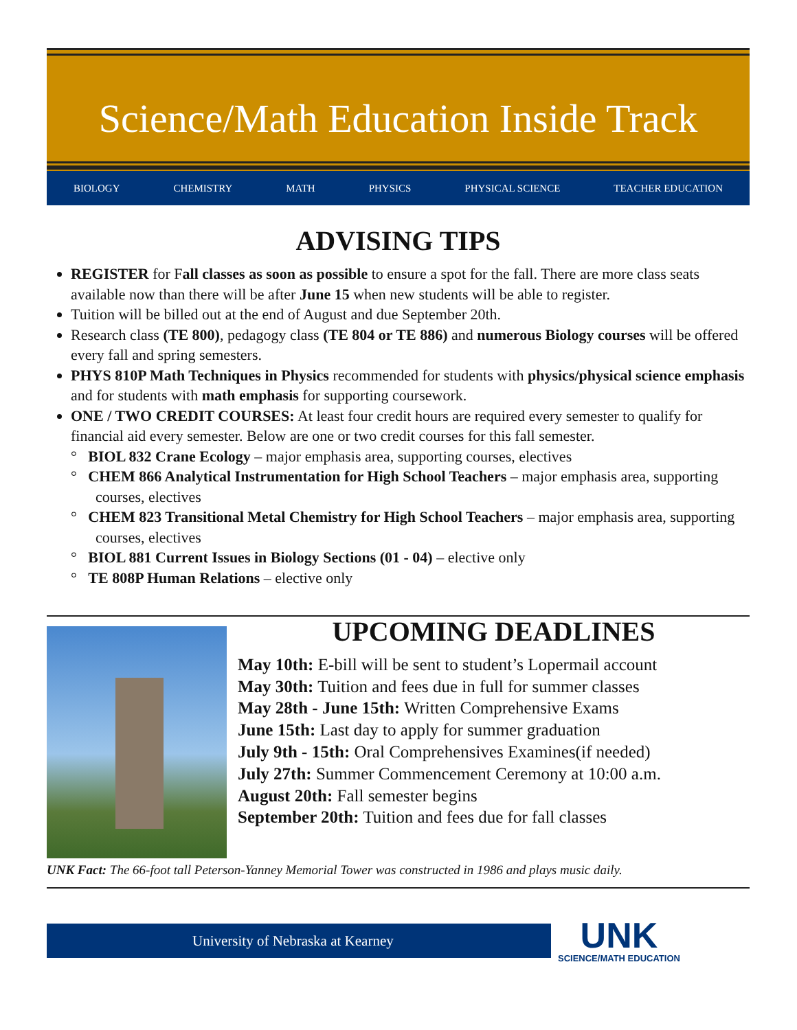Science/Math Education Inside Track
BIOLOGY CHEMISTRY MATH PHYSICS PHYSICAL SCIENCE TEACHER EDUCATION
ADVISING TIPS
REGISTER for Fall classes as soon as possible to ensure a spot for the fall. There are more class seats available now than there will be after June 15 when new students will be able to register.
Tuition will be billed out at the end of August and due September 20th.
Research class (TE 800), pedagogy class (TE 804 or TE 886) and numerous Biology courses will be offered every fall and spring semesters.
PHYS 810P Math Techniques in Physics recommended for students with physics/physical science emphasis and for students with math emphasis for supporting coursework.
ONE / TWO CREDIT COURSES: At least four credit hours are required every semester to qualify for financial aid every semester. Below are one or two credit courses for this fall semester.
° BIOL 832 Crane Ecology – major emphasis area, supporting courses, electives
° CHEM 866 Analytical Instrumentation for High School Teachers – major emphasis area, supporting courses, electives
° CHEM 823 Transitional Metal Chemistry for High School Teachers – major emphasis area, supporting courses, electives
° BIOL 881 Current Issues in Biology Sections (01 - 04) – elective only
° TE 808P Human Relations – elective only
UPCOMING DEADLINES
May 10th: E-bill will be sent to student’s Lopermail account
May 30th: Tuition and fees due in full for summer classes
May 28th - June 15th: Written Comprehensive Exams
June 15th: Last day to apply for summer graduation
July 9th - 15th: Oral Comprehensives Examines(if needed)
July 27th: Summer Commencement Ceremony at 10:00 a.m.
August 20th: Fall semester begins
September 20th: Tuition and fees due for fall classes
UNK Fact: The 66-foot tall Peterson-Yanney Memorial Tower was constructed in 1986 and plays music daily.
University of Nebraska at Kearney
UNK
SCIENCE/MATH EDUCATION